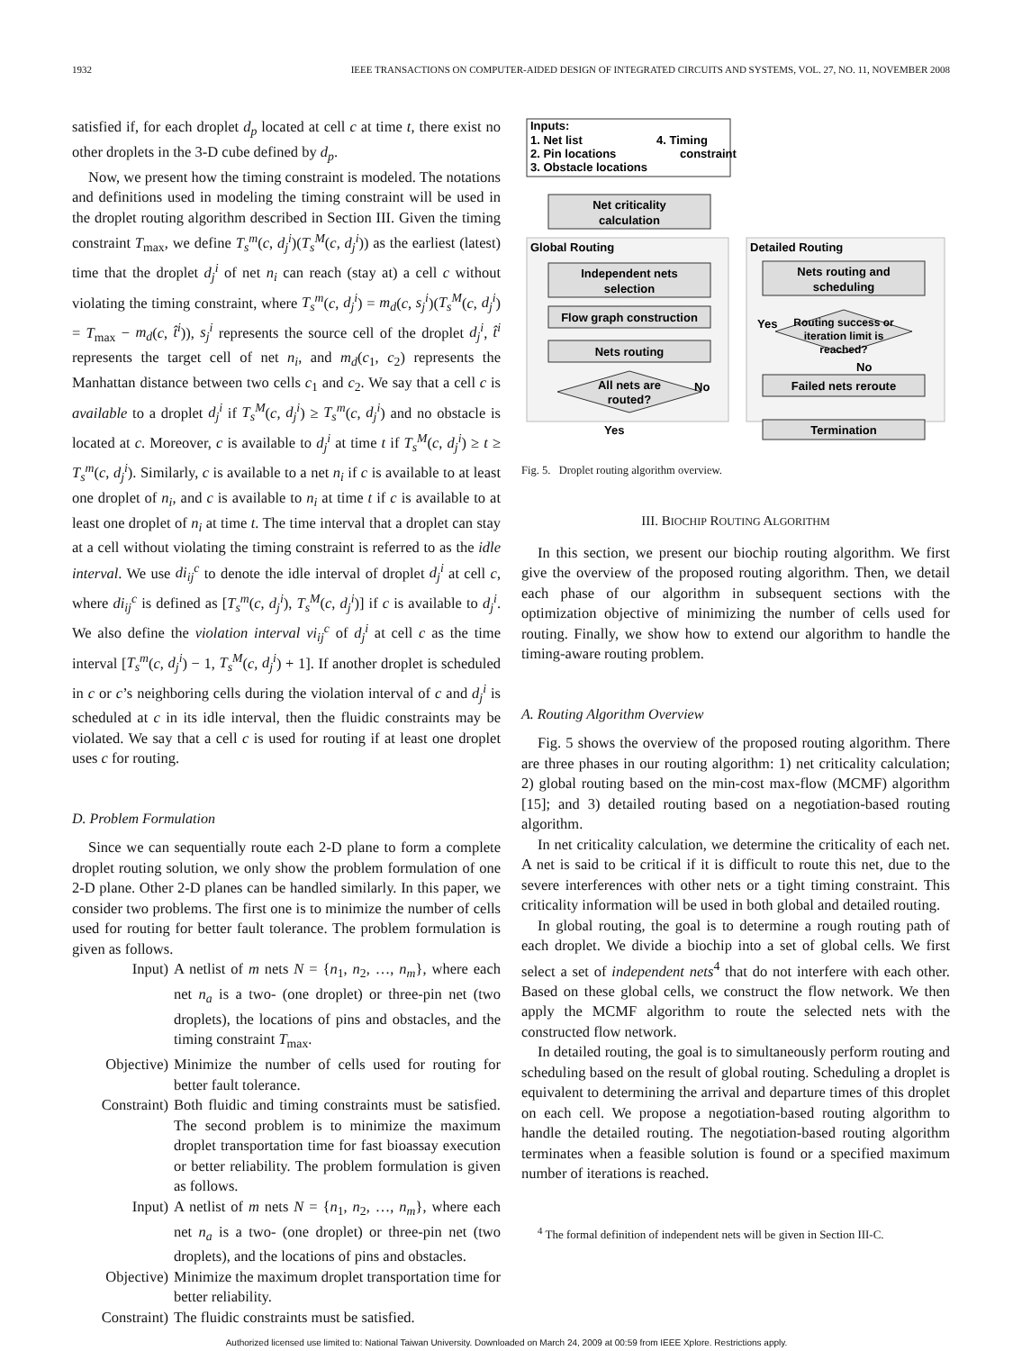1932 IEEE TRANSACTIONS ON COMPUTER-AIDED DESIGN OF INTEGRATED CIRCUITS AND SYSTEMS, VOL. 27, NO. 11, NOVEMBER 2008
satisfied if, for each droplet d<sub>p</sub> located at cell c at time t, there exist no other droplets in the 3-D cube defined by d<sub>p</sub>.
Now, we present how the timing constraint is modeled. The notations and definitions used in modeling the timing constraint will be used in the droplet routing algorithm described in Section III. Given the timing constraint T<sub>max</sub>, we define T<sub>s</sub><sup>m</sup>(c, d<sub>j</sub><sup>i</sup>)(T<sub>s</sub><sup>M</sup>(c, d<sub>j</sub><sup>i</sup>)) as the earliest (latest) time that the droplet d<sub>j</sub><sup>i</sup> of net n<sub>i</sub> can reach (stay at) a cell c without violating the timing constraint, where T<sub>s</sub><sup>m</sup>(c, d<sub>j</sub><sup>i</sup>) = m<sub>d</sub>(c, s<sub>j</sub><sup>i</sup>)(T<sub>s</sub><sup>M</sup>(c, d<sub>j</sub><sup>i</sup>) = T<sub>max</sub> − m<sub>d</sub>(c, t̂<sup>i</sup>)), s<sub>j</sub><sup>i</sup> represents the source cell of the droplet d<sub>j</sub><sup>i</sup>, t̂<sup>i</sup> represents the target cell of net n<sub>i</sub>, and m<sub>d</sub>(c<sub>1</sub>, c<sub>2</sub>) represents the Manhattan distance between two cells c<sub>1</sub> and c<sub>2</sub>. We say that a cell c is available to a droplet d<sub>j</sub><sup>i</sup> if T<sub>s</sub><sup>M</sup>(c, d<sub>j</sub><sup>i</sup>) ≥ T<sub>s</sub><sup>m</sup>(c, d<sub>j</sub><sup>i</sup>) and no obstacle is located at c. Moreover, c is available to d<sub>j</sub><sup>i</sup> at time t if T<sub>s</sub><sup>M</sup>(c, d<sub>j</sub><sup>i</sup>) ≥ t ≥ T<sub>s</sub><sup>m</sup>(c, d<sub>j</sub><sup>i</sup>). Similarly, c is available to a net n<sub>i</sub> if c is available to at least one droplet of n<sub>i</sub>, and c is available to n<sub>i</sub> at time t if c is available to at least one droplet of n<sub>i</sub> at time t. The time interval that a droplet can stay at a cell without violating the timing constraint is referred to as the idle interval. We use di<sub>ij</sub><sup>c</sup> to denote the idle interval of droplet d<sub>j</sub><sup>i</sup> at cell c, where di<sub>ij</sub><sup>c</sup> is defined as [T<sub>s</sub><sup>m</sup>(c, d<sub>j</sub><sup>i</sup>), T<sub>s</sub><sup>M</sup>(c, d<sub>j</sub><sup>i</sup>)] if c is available to d<sub>j</sub><sup>i</sup>. We also define the violation interval vi<sub>ij</sub><sup>c</sup> of d<sub>j</sub><sup>i</sup> at cell c as the time interval [T<sub>s</sub><sup>m</sup>(c, d<sub>j</sub><sup>i</sup>) − 1, T<sub>s</sub><sup>M</sup>(c, d<sub>j</sub><sup>i</sup>) + 1]. If another droplet is scheduled in c or c’s neighboring cells during the violation interval of c and d<sub>j</sub><sup>i</sup> is scheduled at c in its idle interval, then the fluidic constraints may be violated. We say that a cell c is used for routing if at least one droplet uses c for routing.
D. Problem Formulation
Since we can sequentially route each 2-D plane to form a complete droplet routing solution, we only show the problem formulation of one 2-D plane. Other 2-D planes can be handled similarly. In this paper, we consider two problems. The first one is to minimize the number of cells used for routing for better fault tolerance. The problem formulation is given as follows.
Input) A netlist of m nets N = {n<sub>1</sub>, n<sub>2</sub>, …, n<sub>m</sub>}, where each net n<sub>a</sub> is a two- (one droplet) or three-pin net (two droplets), the locations of pins and obstacles, and the timing constraint T<sub>max</sub>.
Objective) Minimize the number of cells used for routing for better fault tolerance.
Constraint) Both fluidic and timing constraints must be satisfied. The second problem is to minimize the maximum droplet transportation time for fast bioassay execution or better reliability. The problem formulation is given as follows.
Input) A netlist of m nets N = {n<sub>1</sub>, n<sub>2</sub>, …, n<sub>m</sub>}, where each net n<sub>a</sub> is a two- (one droplet) or three-pin net (two droplets), and the locations of pins and obstacles.
Objective) Minimize the maximum droplet transportation time for better reliability.
Constraint) The fluidic constraints must be satisfied.
Inputs:
1. Net list
4. Timing
2. Pin locations
constraint
3. Obstacle locations
Net criticality
calculation
Global Routing
Detailed Routing
Independent nets
selection
Flow graph construction
Nets routing
All nets are
routed?
No
Yes
Nets routing and
scheduling
Routing success or
iteration limit is
reached?
Yes
No
Failed nets reroute
Termination
Fig. 5. Droplet routing algorithm overview.
III. BIOCHIP ROUTING ALGORITHM
In this section, we present our biochip routing algorithm. We first give the overview of the proposed routing algorithm. Then, we detail each phase of our algorithm in subsequent sections with the optimization objective of minimizing the number of cells used for routing. Finally, we show how to extend our algorithm to handle the timing-aware routing problem.
A. Routing Algorithm Overview
Fig. 5 shows the overview of the proposed routing algorithm. There are three phases in our routing algorithm: 1) net criticality calculation; 2) global routing based on the min-cost max-flow (MCMF) algorithm [15]; and 3) detailed routing based on a negotiation-based routing algorithm.
In net criticality calculation, we determine the criticality of each net. A net is said to be critical if it is difficult to route this net, due to the severe interferences with other nets or a tight timing constraint. This criticality information will be used in both global and detailed routing.
In global routing, the goal is to determine a rough routing path of each droplet. We divide a biochip into a set of global cells. We first select a set of independent nets<sup>4</sup> that do not interfere with each other. Based on these global cells, we construct the flow network. We then apply the MCMF algorithm to route the selected nets with the constructed flow network.
In detailed routing, the goal is to simultaneously perform routing and scheduling based on the result of global routing. Scheduling a droplet is equivalent to determining the arrival and departure times of this droplet on each cell. We propose a negotiation-based routing algorithm to handle the detailed routing. The negotiation-based routing algorithm terminates when a feasible solution is found or a specified maximum number of iterations is reached.
<sup>4</sup> The formal definition of independent nets will be given in Section III-C.
Authorized licensed use limited to: National Taiwan University. Downloaded on March 24, 2009 at 00:59 from IEEE Xplore. Restrictions apply.